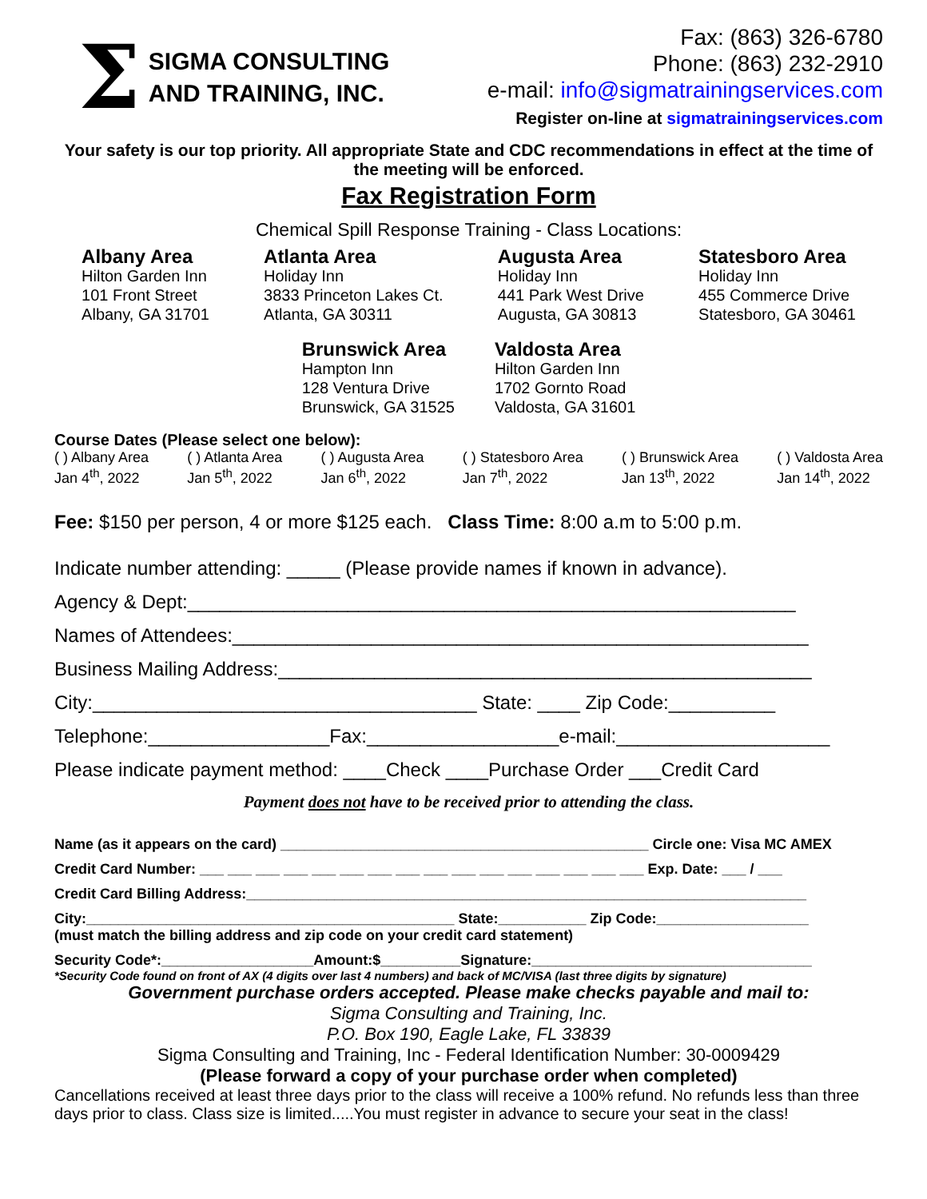Σ
SIGMA CONSULTING
AND TRAINING, INC.
Fax: (863) 326-6780
Phone: (863) 232-2910
e-mail: info@sigmatrainingservices.com
Register on-line at sigmatrainingservices.com
Your safety is our top priority. All appropriate State and CDC recommendations in effect at the time of the meeting will be enforced.
Fax Registration Form
Chemical Spill Response Training - Class Locations:
Albany Area
Hilton Garden Inn
101 Front Street
Albany, GA 31701
Atlanta Area
Holiday Inn
3833 Princeton Lakes Ct.
Atlanta, GA 30311
Augusta Area
Holiday Inn
441 Park West Drive
Augusta, GA 30813
Statesboro Area
Holiday Inn
455 Commerce Drive
Statesboro, GA 30461
Brunswick Area
Hampton Inn
128 Ventura Drive
Brunswick, GA 31525
Valdosta Area
Hilton Garden Inn
1702 Gornto Road
Valdosta, GA 31601
Course Dates (Please select one below):
( ) Albany Area
Jan 4<sup>th</sup>, 2022 ( ) Atlanta Area
Jan 5<sup>th</sup>, 2022 ( ) Augusta Area
Jan 6<sup>th</sup>, 2022 ( ) Statesboro Area
Jan 7<sup>th</sup>, 2022 ( ) Brunswick Area
Jan 13<sup>th</sup>, 2022 ( ) Valdosta Area
Jan 14<sup>th</sup>, 2022
Fee: $150 per person, 4 or more $125 each. Class Time: 8:00 a.m to 5:00 p.m.
Indicate number attending: _____ (Please provide names if known in advance).
Agency & Dept:_________________________________________________________
Names of Attendees:______________________________________________________
Business Mailing Address:__________________________________________________
City:____________________________________ State: ____ Zip Code:__________
Telephone:_________________Fax:__________________e-mail:____________________
Please indicate payment method: ____Check ____Purchase Order ___Credit Card
Payment does not have to be received prior to attending the class.
Name (as it appears on the card) ______________________________________________ Circle one: Visa MC AMEX
Credit Card Number: ___ ___ ___ ___ ___ ___ ___ ___ ___ ___ ___ ___ ___ ___ ___ ___ Exp. Date: ___ / ___
Credit Card Billing Address:______________________________________________________________________
City:______________________________________________ State:___________ Zip Code:___________________
(must match the billing address and zip code on your credit card statement)
Security Code*:___________________Amount:$__________Signature:___________________________________
*Security Code found on front of AX (4 digits over last 4 numbers) and back of MC/VISA (last three digits by signature)
Government purchase orders accepted. Please make checks payable and mail to:
Sigma Consulting and Training, Inc.
P.O. Box 190, Eagle Lake, FL 33839
Sigma Consulting and Training, Inc - Federal Identification Number: 30-0009429
(Please forward a copy of your purchase order when completed)
Cancellations received at least three days prior to the class will receive a 100% refund. No refunds less than three days prior to class. Class size is limited.....You must register in advance to secure your seat in the class!